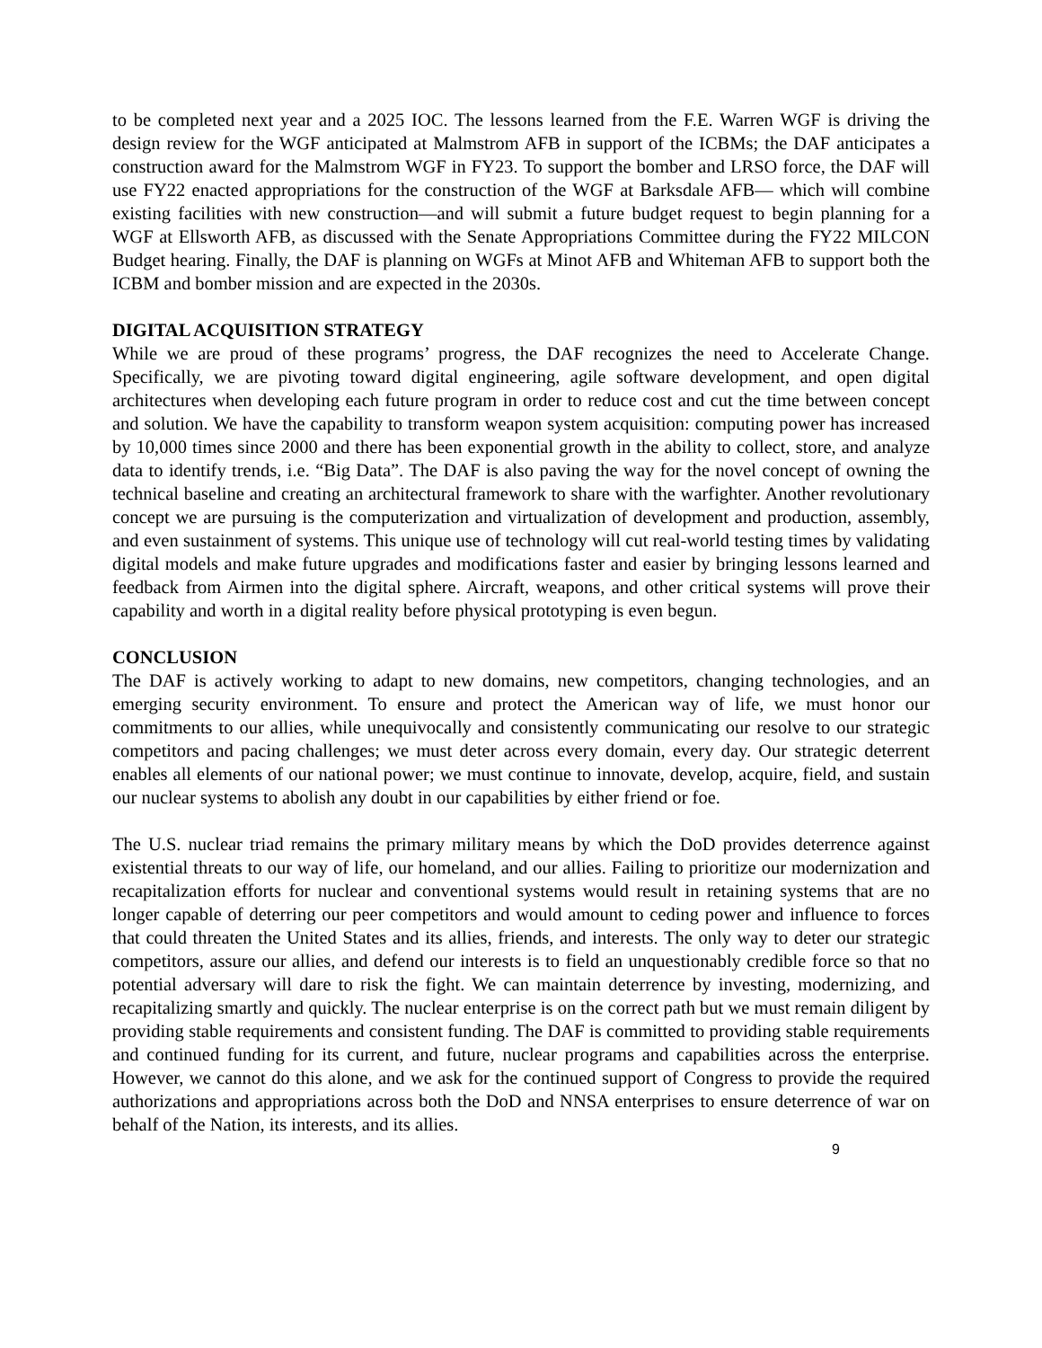to be completed next year and a 2025 IOC. The lessons learned from the F.E. Warren WGF is driving the design review for the WGF anticipated at Malmstrom AFB in support of the ICBMs; the DAF anticipates a construction award for the Malmstrom WGF in FY23. To support the bomber and LRSO force, the DAF will use FY22 enacted appropriations for the construction of the WGF at Barksdale AFB— which will combine existing facilities with new construction—and will submit a future budget request to begin planning for a WGF at Ellsworth AFB, as discussed with the Senate Appropriations Committee during the FY22 MILCON Budget hearing. Finally, the DAF is planning on WGFs at Minot AFB and Whiteman AFB to support both the ICBM and bomber mission and are expected in the 2030s.
DIGITAL ACQUISITION STRATEGY
While we are proud of these programs’ progress, the DAF recognizes the need to Accelerate Change. Specifically, we are pivoting toward digital engineering, agile software development, and open digital architectures when developing each future program in order to reduce cost and cut the time between concept and solution. We have the capability to transform weapon system acquisition: computing power has increased by 10,000 times since 2000 and there has been exponential growth in the ability to collect, store, and analyze data to identify trends, i.e. “Big Data”. The DAF is also paving the way for the novel concept of owning the technical baseline and creating an architectural framework to share with the warfighter. Another revolutionary concept we are pursuing is the computerization and virtualization of development and production, assembly, and even sustainment of systems. This unique use of technology will cut real-world testing times by validating digital models and make future upgrades and modifications faster and easier by bringing lessons learned and feedback from Airmen into the digital sphere. Aircraft, weapons, and other critical systems will prove their capability and worth in a digital reality before physical prototyping is even begun.
CONCLUSION
The DAF is actively working to adapt to new domains, new competitors, changing technologies, and an emerging security environment. To ensure and protect the American way of life, we must honor our commitments to our allies, while unequivocally and consistently communicating our resolve to our strategic competitors and pacing challenges; we must deter across every domain, every day. Our strategic deterrent enables all elements of our national power; we must continue to innovate, develop, acquire, field, and sustain our nuclear systems to abolish any doubt in our capabilities by either friend or foe.
The U.S. nuclear triad remains the primary military means by which the DoD provides deterrence against existential threats to our way of life, our homeland, and our allies. Failing to prioritize our modernization and recapitalization efforts for nuclear and conventional systems would result in retaining systems that are no longer capable of deterring our peer competitors and would amount to ceding power and influence to forces that could threaten the United States and its allies, friends, and interests. The only way to deter our strategic competitors, assure our allies, and defend our interests is to field an unquestionably credible force so that no potential adversary will dare to risk the fight. We can maintain deterrence by investing, modernizing, and recapitalizing smartly and quickly. The nuclear enterprise is on the correct path but we must remain diligent by providing stable requirements and consistent funding. The DAF is committed to providing stable requirements and continued funding for its current, and future, nuclear programs and capabilities across the enterprise. However, we cannot do this alone, and we ask for the continued support of Congress to provide the required authorizations and appropriations across both the DoD and NNSA enterprises to ensure deterrence of war on behalf of the Nation, its interests, and its allies.
9